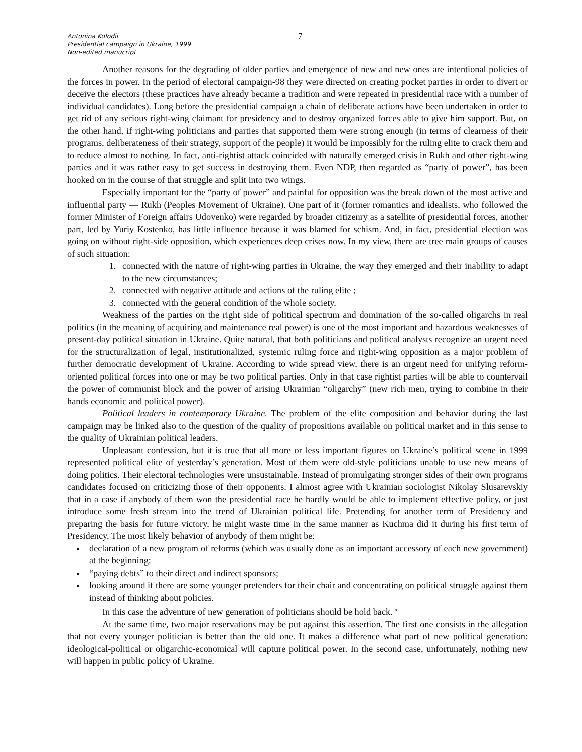Antonina Kolodii
Presidential campaign in Ukraine, 1999
Non-edited manucript
7
Another reasons for the degrading of older parties and emergence of new and new ones are intentional policies of the forces in power. In the period of electoral campaign-98 they were directed on creating pocket parties in order to divert or deceive the electors (these practices have already became a tradition and were repeated in presidential race with a number of individual candidates). Long before the presidential campaign a chain of deliberate actions have been undertaken in order to get rid of any serious right-wing claimant for presidency and to destroy organized forces able to give him support. But, on the other hand, if right-wing politicians and parties that supported them were strong enough (in terms of clearness of their programs, deliberateness of their strategy, support of the people) it would be impossibly for the ruling elite to crack them and to reduce almost to nothing. In fact, anti-rightist attack coincided with naturally emerged crisis in Rukh and other right-wing parties and it was rather easy to get success in destroying them. Even NDP, then regarded as “party of power”, has been hooked on in the course of that struggle and split into two wings.
Especially important for the “party of power” and painful for opposition was the break down of the most active and influential party — Rukh (Peoples Movement of Ukraine). One part of it (former romantics and idealists, who followed the former Minister of Foreign affairs Udovenko) were regarded by broader citizenry as a satellite of presidential forces, another part, led by Yuriy Kostenko, has little influence because it was blamed for schism. And, in fact, presidential election was going on without right-side opposition, which experiences deep crises now. In my view, there are tree main groups of causes of such situation:
1. connected with the nature of right-wing parties in Ukraine, the way they emerged and their inability to adapt to the new circumstances;
2. connected with negative attitude and actions of the ruling elite ;
3. connected with the general condition of the whole society.
Weakness of the parties on the right side of political spectrum and domination of the so-called oligarchs in real politics (in the meaning of acquiring and maintenance real power) is one of the most important and hazardous weaknesses of present-day political situation in Ukraine. Quite natural, that both politicians and political analysts recognize an urgent need for the structuralization of legal, institutionalized, systemic ruling force and right-wing opposition as a major problem of further democratic development of Ukraine. According to wide spread view, there is an urgent need for unifying reform-oriented political forces into one or may be two political parties. Only in that case rightist parties will be able to countervail the power of communist block and the power of arising Ukrainian “oligarchy” (new rich men, trying to combine in their hands economic and political power).
Political leaders in contemporary Ukraine. The problem of the elite composition and behavior during the last campaign may be linked also to the question of the quality of propositions available on political market and in this sense to the quality of Ukrainian political leaders.
Unpleasant confession, but it is true that all more or less important figures on Ukraine’s political scene in 1999 represented political elite of yesterday’s generation. Most of them were old-style politicians unable to use new means of doing politics. Their electoral technologies were unsustainable. Instead of promulgating stronger sides of their own programs candidates focused on criticizing those of their opponents. I almost agree with Ukrainian sociologist Nikolay Slusarevskiy that in a case if anybody of them won the presidential race he hardly would be able to implement effective policy, or just introduce some fresh stream into the trend of Ukrainian political life. Pretending for another term of Presidency and preparing the basis for future victory, he might waste time in the same manner as Kuchma did it during his first term of Presidency. The most likely behavior of anybody of them might be:
declaration of a new program of reforms (which was usually done as an important accessory of each new government) at the beginning;
“paying debts” to their direct and indirect sponsors;
looking around if there are some younger pretenders for their chair and concentrating on political struggle against them instead of thinking about policies.
In this case the adventure of new generation of politicians should be hold back. <sup>xi</sup>
At the same time, two major reservations may be put against this assertion. The first one consists in the allegation that not every younger politician is better than the old one. It makes a difference what part of new political generation: ideological-political or oligarchic-economical will capture political power. In the second case, unfortunately, nothing new will happen in public policy of Ukraine.